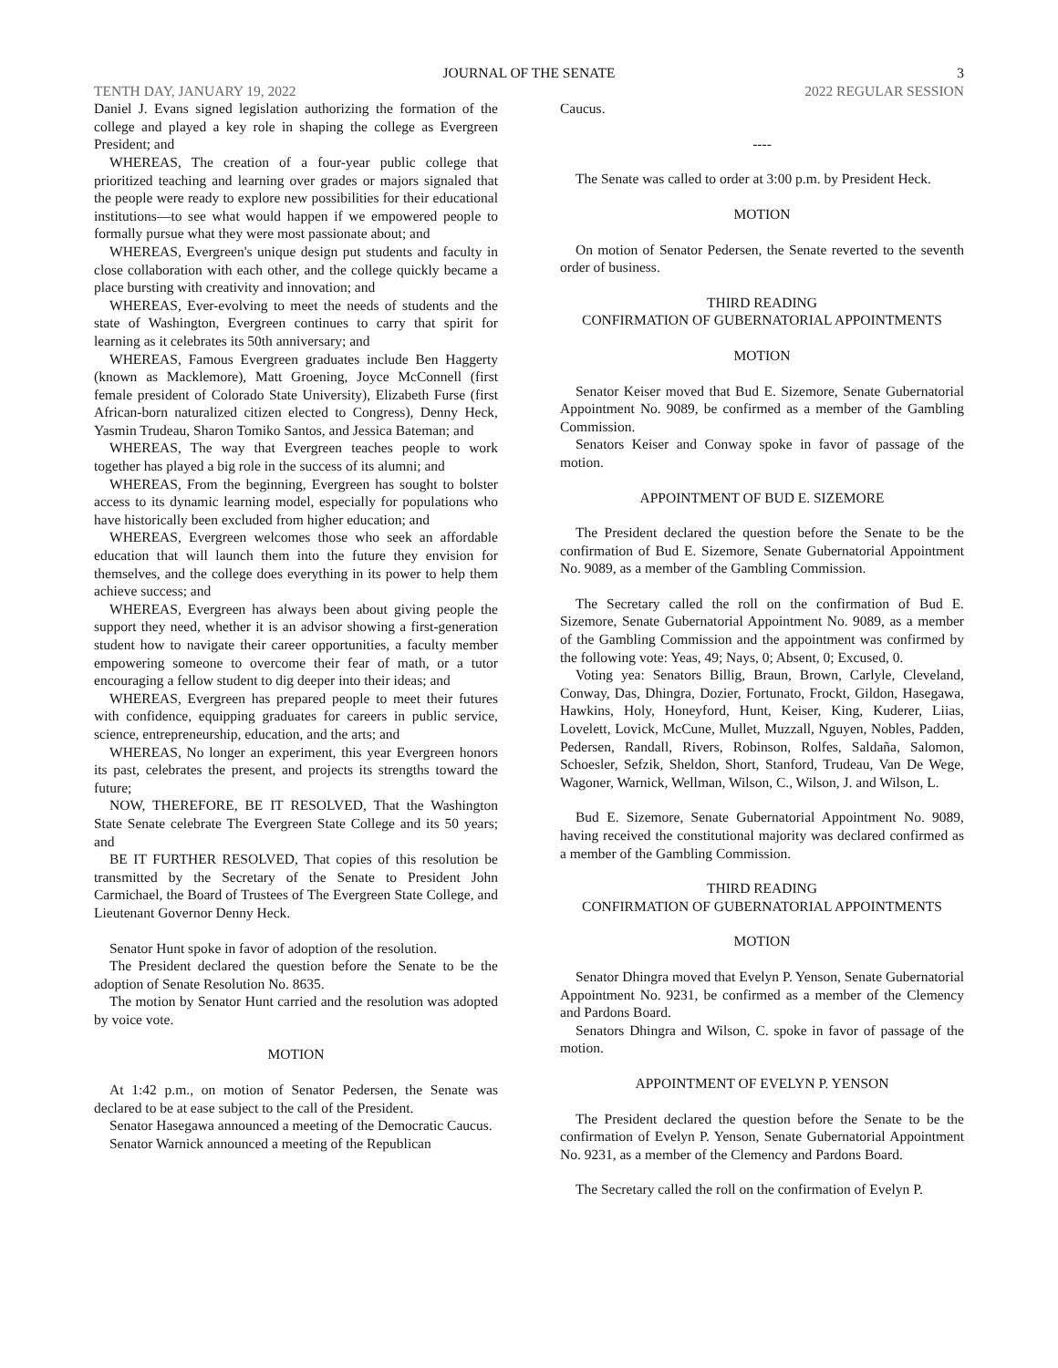JOURNAL OF THE SENATE
3
TENTH DAY, JANUARY 19, 2022 2022 REGULAR SESSION
Daniel J. Evans signed legislation authorizing the formation of the college and played a key role in shaping the college as Evergreen President; and
WHEREAS, The creation of a four-year public college that prioritized teaching and learning over grades or majors signaled that the people were ready to explore new possibilities for their educational institutions—to see what would happen if we empowered people to formally pursue what they were most passionate about; and
WHEREAS, Evergreen's unique design put students and faculty in close collaboration with each other, and the college quickly became a place bursting with creativity and innovation; and
WHEREAS, Ever-evolving to meet the needs of students and the state of Washington, Evergreen continues to carry that spirit for learning as it celebrates its 50th anniversary; and
WHEREAS, Famous Evergreen graduates include Ben Haggerty (known as Macklemore), Matt Groening, Joyce McConnell (first female president of Colorado State University), Elizabeth Furse (first African-born naturalized citizen elected to Congress), Denny Heck, Yasmin Trudeau, Sharon Tomiko Santos, and Jessica Bateman; and
WHEREAS, The way that Evergreen teaches people to work together has played a big role in the success of its alumni; and
WHEREAS, From the beginning, Evergreen has sought to bolster access to its dynamic learning model, especially for populations who have historically been excluded from higher education; and
WHEREAS, Evergreen welcomes those who seek an affordable education that will launch them into the future they envision for themselves, and the college does everything in its power to help them achieve success; and
WHEREAS, Evergreen has always been about giving people the support they need, whether it is an advisor showing a first-generation student how to navigate their career opportunities, a faculty member empowering someone to overcome their fear of math, or a tutor encouraging a fellow student to dig deeper into their ideas; and
WHEREAS, Evergreen has prepared people to meet their futures with confidence, equipping graduates for careers in public service, science, entrepreneurship, education, and the arts; and
WHEREAS, No longer an experiment, this year Evergreen honors its past, celebrates the present, and projects its strengths toward the future;
NOW, THEREFORE, BE IT RESOLVED, That the Washington State Senate celebrate The Evergreen State College and its 50 years; and
BE IT FURTHER RESOLVED, That copies of this resolution be transmitted by the Secretary of the Senate to President John Carmichael, the Board of Trustees of The Evergreen State College, and Lieutenant Governor Denny Heck.
Senator Hunt spoke in favor of adoption of the resolution.
The President declared the question before the Senate to be the adoption of Senate Resolution No. 8635.
The motion by Senator Hunt carried and the resolution was adopted by voice vote.
MOTION
At 1:42 p.m., on motion of Senator Pedersen, the Senate was declared to be at ease subject to the call of the President.
Senator Hasegawa announced a meeting of the Democratic Caucus.
Senator Warnick announced a meeting of the Republican
Caucus.
----
The Senate was called to order at 3:00 p.m. by President Heck.
MOTION
On motion of Senator Pedersen, the Senate reverted to the seventh order of business.
THIRD READING
CONFIRMATION OF GUBERNATORIAL APPOINTMENTS
MOTION
Senator Keiser moved that Bud E. Sizemore, Senate Gubernatorial Appointment No. 9089, be confirmed as a member of the Gambling Commission.
Senators Keiser and Conway spoke in favor of passage of the motion.
APPOINTMENT OF BUD E. SIZEMORE
The President declared the question before the Senate to be the confirmation of Bud E. Sizemore, Senate Gubernatorial Appointment No. 9089, as a member of the Gambling Commission.
The Secretary called the roll on the confirmation of Bud E. Sizemore, Senate Gubernatorial Appointment No. 9089, as a member of the Gambling Commission and the appointment was confirmed by the following vote: Yeas, 49; Nays, 0; Absent, 0; Excused, 0.
Voting yea: Senators Billig, Braun, Brown, Carlyle, Cleveland, Conway, Das, Dhingra, Dozier, Fortunato, Frockt, Gildon, Hasegawa, Hawkins, Holy, Honeyford, Hunt, Keiser, King, Kuderer, Liias, Lovelett, Lovick, McCune, Mullet, Muzzall, Nguyen, Nobles, Padden, Pedersen, Randall, Rivers, Robinson, Rolfes, Saldaña, Salomon, Schoesler, Sefzik, Sheldon, Short, Stanford, Trudeau, Van De Wege, Wagoner, Warnick, Wellman, Wilson, C., Wilson, J. and Wilson, L.
Bud E. Sizemore, Senate Gubernatorial Appointment No. 9089, having received the constitutional majority was declared confirmed as a member of the Gambling Commission.
THIRD READING
CONFIRMATION OF GUBERNATORIAL APPOINTMENTS
MOTION
Senator Dhingra moved that Evelyn P. Yenson, Senate Gubernatorial Appointment No. 9231, be confirmed as a member of the Clemency and Pardons Board.
Senators Dhingra and Wilson, C. spoke in favor of passage of the motion.
APPOINTMENT OF EVELYN P. YENSON
The President declared the question before the Senate to be the confirmation of Evelyn P. Yenson, Senate Gubernatorial Appointment No. 9231, as a member of the Clemency and Pardons Board.
The Secretary called the roll on the confirmation of Evelyn P.